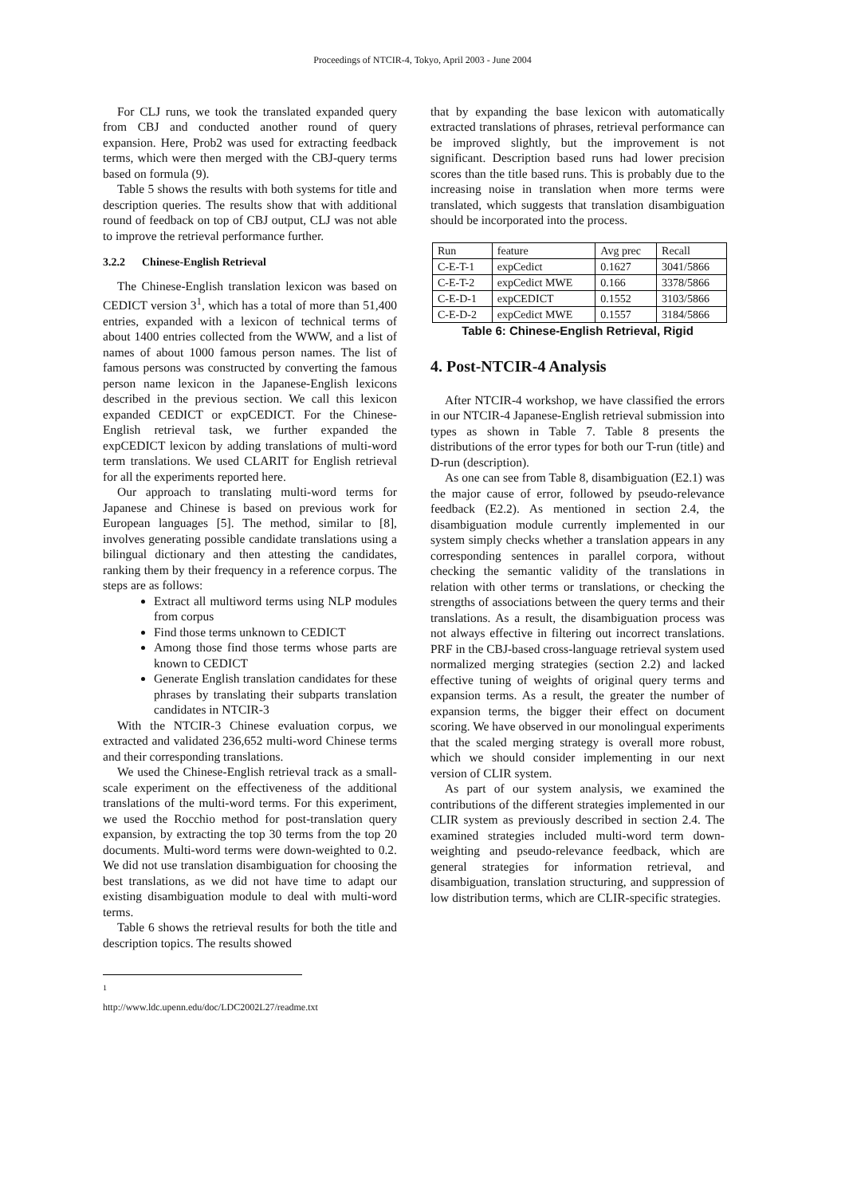Proceedings of NTCIR-4, Tokyo, April 2003 - June 2004
For CLJ runs, we took the translated expanded query from CBJ and conducted another round of query expansion. Here, Prob2 was used for extracting feedback terms, which were then merged with the CBJ-query terms based on formula (9).
Table 5 shows the results with both systems for title and description queries. The results show that with additional round of feedback on top of CBJ output, CLJ was not able to improve the retrieval performance further.
3.2.2 Chinese-English Retrieval
The Chinese-English translation lexicon was based on CEDICT version 3<sup>1</sup>, which has a total of more than 51,400 entries, expanded with a lexicon of technical terms of about 1400 entries collected from the WWW, and a list of names of about 1000 famous person names. The list of famous persons was constructed by converting the famous person name lexicon in the Japanese-English lexicons described in the previous section. We call this lexicon expanded CEDICT or expCEDICT. For the Chinese-English retrieval task, we further expanded the expCEDICT lexicon by adding translations of multi-word term translations. We used CLARIT for English retrieval for all the experiments reported here.
Our approach to translating multi-word terms for Japanese and Chinese is based on previous work for European languages [5]. The method, similar to [8], involves generating possible candidate translations using a bilingual dictionary and then attesting the candidates, ranking them by their frequency in a reference corpus. The steps are as follows:
Extract all multiword terms using NLP modules from corpus
Find those terms unknown to CEDICT
Among those find those terms whose parts are known to CEDICT
Generate English translation candidates for these phrases by translating their subparts translation candidates in NTCIR-3
With the NTCIR-3 Chinese evaluation corpus, we extracted and validated 236,652 multi-word Chinese terms and their corresponding translations.
We used the Chinese-English retrieval track as a small-scale experiment on the effectiveness of the additional translations of the multi-word terms. For this experiment, we used the Rocchio method for post-translation query expansion, by extracting the top 30 terms from the top 20 documents. Multi-word terms were down-weighted to 0.2. We did not use translation disambiguation for choosing the best translations, as we did not have time to adapt our existing disambiguation module to deal with multi-word terms.
Table 6 shows the retrieval results for both the title and description topics. The results showed
<sup>1</sup> http://www.ldc.upenn.edu/doc/LDC2002L27/readme.txt
that by expanding the base lexicon with automatically extracted translations of phrases, retrieval performance can be improved slightly, but the improvement is not significant. Description based runs had lower precision scores than the title based runs. This is probably due to the increasing noise in translation when more terms were translated, which suggests that translation disambiguation should be incorporated into the process.
| Run | feature | Avg prec | Recall |
| C-E-T-1 | expCedict | 0.1627 | 3041/5866 |
| C-E-T-2 | expCedict MWE | 0.166 | 3378/5866 |
| C-E-D-1 | expCEDICT | 0.1552 | 3103/5866 |
| C-E-D-2 | expCedict MWE | 0.1557 | 3184/5866 |
Table 6: Chinese-English Retrieval, Rigid
4. Post-NTCIR-4 Analysis
After NTCIR-4 workshop, we have classified the errors in our NTCIR-4 Japanese-English retrieval submission into types as shown in Table 7. Table 8 presents the distributions of the error types for both our T-run (title) and D-run (description).
As one can see from Table 8, disambiguation (E2.1) was the major cause of error, followed by pseudo-relevance feedback (E2.2). As mentioned in section 2.4, the disambiguation module currently implemented in our system simply checks whether a translation appears in any corresponding sentences in parallel corpora, without checking the semantic validity of the translations in relation with other terms or translations, or checking the strengths of associations between the query terms and their translations. As a result, the disambiguation process was not always effective in filtering out incorrect translations. PRF in the CBJ-based cross-language retrieval system used normalized merging strategies (section 2.2) and lacked effective tuning of weights of original query terms and expansion terms. As a result, the greater the number of expansion terms, the bigger their effect on document scoring. We have observed in our monolingual experiments that the scaled merging strategy is overall more robust, which we should consider implementing in our next version of CLIR system.
As part of our system analysis, we examined the contributions of the different strategies implemented in our CLIR system as previously described in section 2.4. The examined strategies included multi-word term down-weighting and pseudo-relevance feedback, which are general strategies for information retrieval, and disambiguation, translation structuring, and suppression of low distribution terms, which are CLIR-specific strategies.